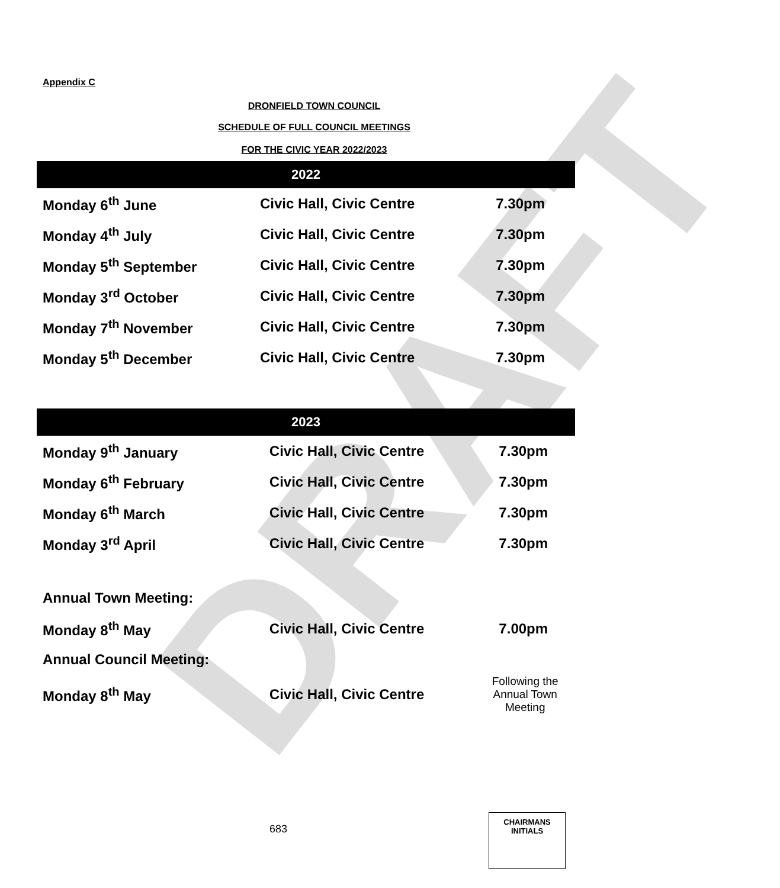DRAFT
Appendix C
DRONFIELD TOWN COUNCIL
SCHEDULE OF FULL COUNCIL MEETINGS
FOR THE CIVIC YEAR 2022/2023
| 2022 | | |
| --- | --- | --- |
| Monday 6<sup>th</sup> June | Civic Hall, Civic Centre | 7.30pm |
| Monday 4<sup>th</sup> July | Civic Hall, Civic Centre | 7.30pm |
| Monday 5<sup>th</sup> September | Civic Hall, Civic Centre | 7.30pm |
| Monday 3<sup>rd</sup> October | Civic Hall, Civic Centre | 7.30pm |
| Monday 7<sup>th</sup> November | Civic Hall, Civic Centre | 7.30pm |
| Monday 5<sup>th</sup> December | Civic Hall, Civic Centre | 7.30pm |
| 2023 | | |
| --- | --- | --- |
| Monday 9<sup>th</sup> January | Civic Hall, Civic Centre | 7.30pm |
| Monday 6<sup>th</sup> February | Civic Hall, Civic Centre | 7.30pm |
| Monday 6<sup>th</sup> March | Civic Hall, Civic Centre | 7.30pm |
| Monday 3<sup>rd</sup> April | Civic Hall, Civic Centre | 7.30pm |
| Annual Town Meeting: | | |
| Monday 8<sup>th</sup> May | Civic Hall, Civic Centre | 7.00pm |
| Annual Council Meeting: | | |
| Monday 8<sup>th</sup> May | Civic Hall, Civic Centre | Following the Annual Town Meeting |
683
CHAIRMANS
INITIALS